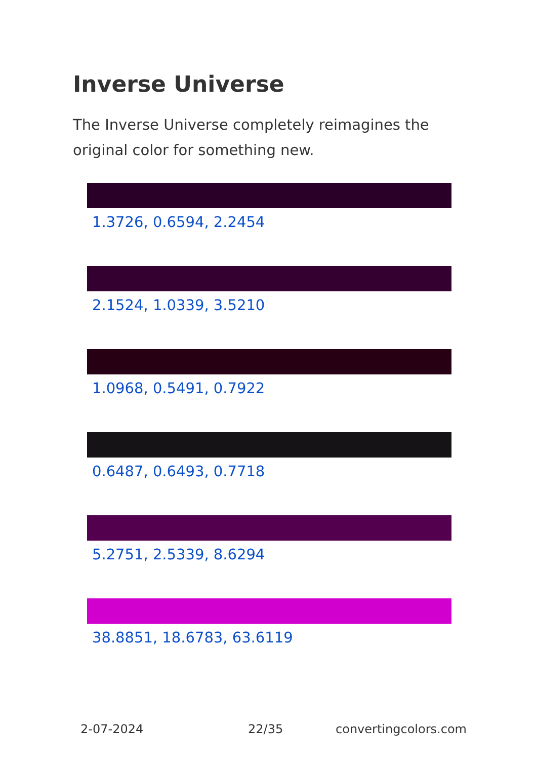Inverse Universe
The Inverse Universe completely reimagines the original color for something new.
1.3726, 0.6594, 2.2454
2.1524, 1.0339, 3.5210
1.0968, 0.5491, 0.7922
0.6487, 0.6493, 0.7718
5.2751, 2.5339, 8.6294
38.8851, 18.6783, 63.6119
2-07-2024 22/35 convertingcolors.com